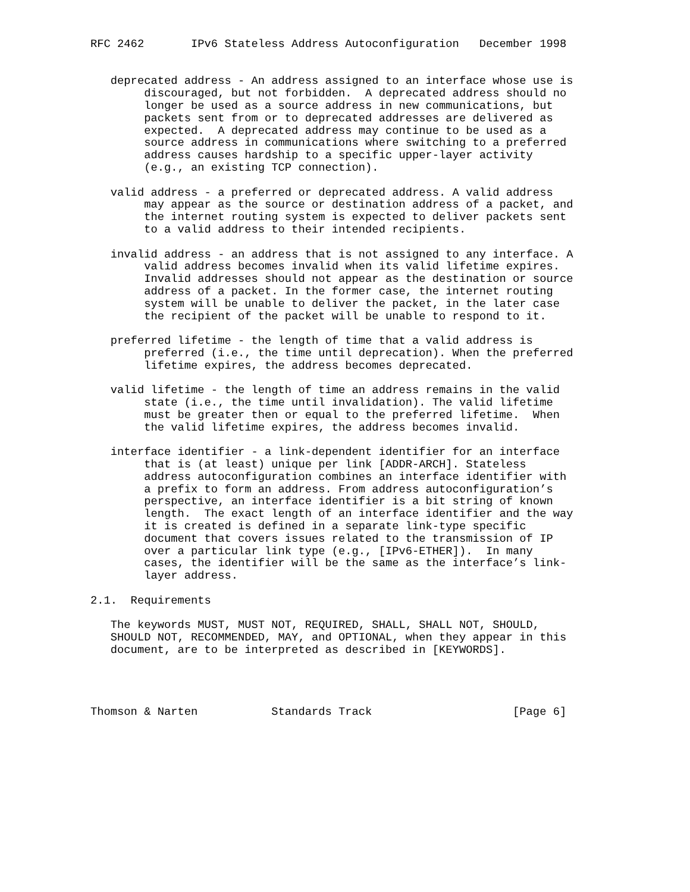RFC 2462       IPv6 Stateless Address Autoconfiguration   December 1998


   deprecated address - An address assigned to an interface whose use is
        discouraged, but not forbidden.  A deprecated address should no
        longer be used as a source address in new communications, but
        packets sent from or to deprecated addresses are delivered as
        expected.  A deprecated address may continue to be used as a
        source address in communications where switching to a preferred
        address causes hardship to a specific upper-layer activity
        (e.g., an existing TCP connection).

   valid address - a preferred or deprecated address. A valid address
        may appear as the source or destination address of a packet, and
        the internet routing system is expected to deliver packets sent
        to a valid address to their intended recipients.

   invalid address - an address that is not assigned to any interface. A
        valid address becomes invalid when its valid lifetime expires.
        Invalid addresses should not appear as the destination or source
        address of a packet. In the former case, the internet routing
        system will be unable to deliver the packet, in the later case
        the recipient of the packet will be unable to respond to it.

   preferred lifetime - the length of time that a valid address is
        preferred (i.e., the time until deprecation). When the preferred
        lifetime expires, the address becomes deprecated.

   valid lifetime - the length of time an address remains in the valid
        state (i.e., the time until invalidation). The valid lifetime
        must be greater then or equal to the preferred lifetime.  When
        the valid lifetime expires, the address becomes invalid.

   interface identifier - a link-dependent identifier for an interface
        that is (at least) unique per link [ADDR-ARCH]. Stateless
        address autoconfiguration combines an interface identifier with
        a prefix to form an address. From address autoconfiguration’s
        perspective, an interface identifier is a bit string of known
        length.  The exact length of an interface identifier and the way
        it is created is defined in a separate link-type specific
        document that covers issues related to the transmission of IP
        over a particular link type (e.g., [IPv6-ETHER]).  In many
        cases, the identifier will be the same as the interface’s link-
        layer address.

2.1.  Requirements

   The keywords MUST, MUST NOT, REQUIRED, SHALL, SHALL NOT, SHOULD,
   SHOULD NOT, RECOMMENDED, MAY, and OPTIONAL, when they appear in this
   document, are to be interpreted as described in [KEYWORDS].




Thomson & Narten           Standards Track                     [Page 6]